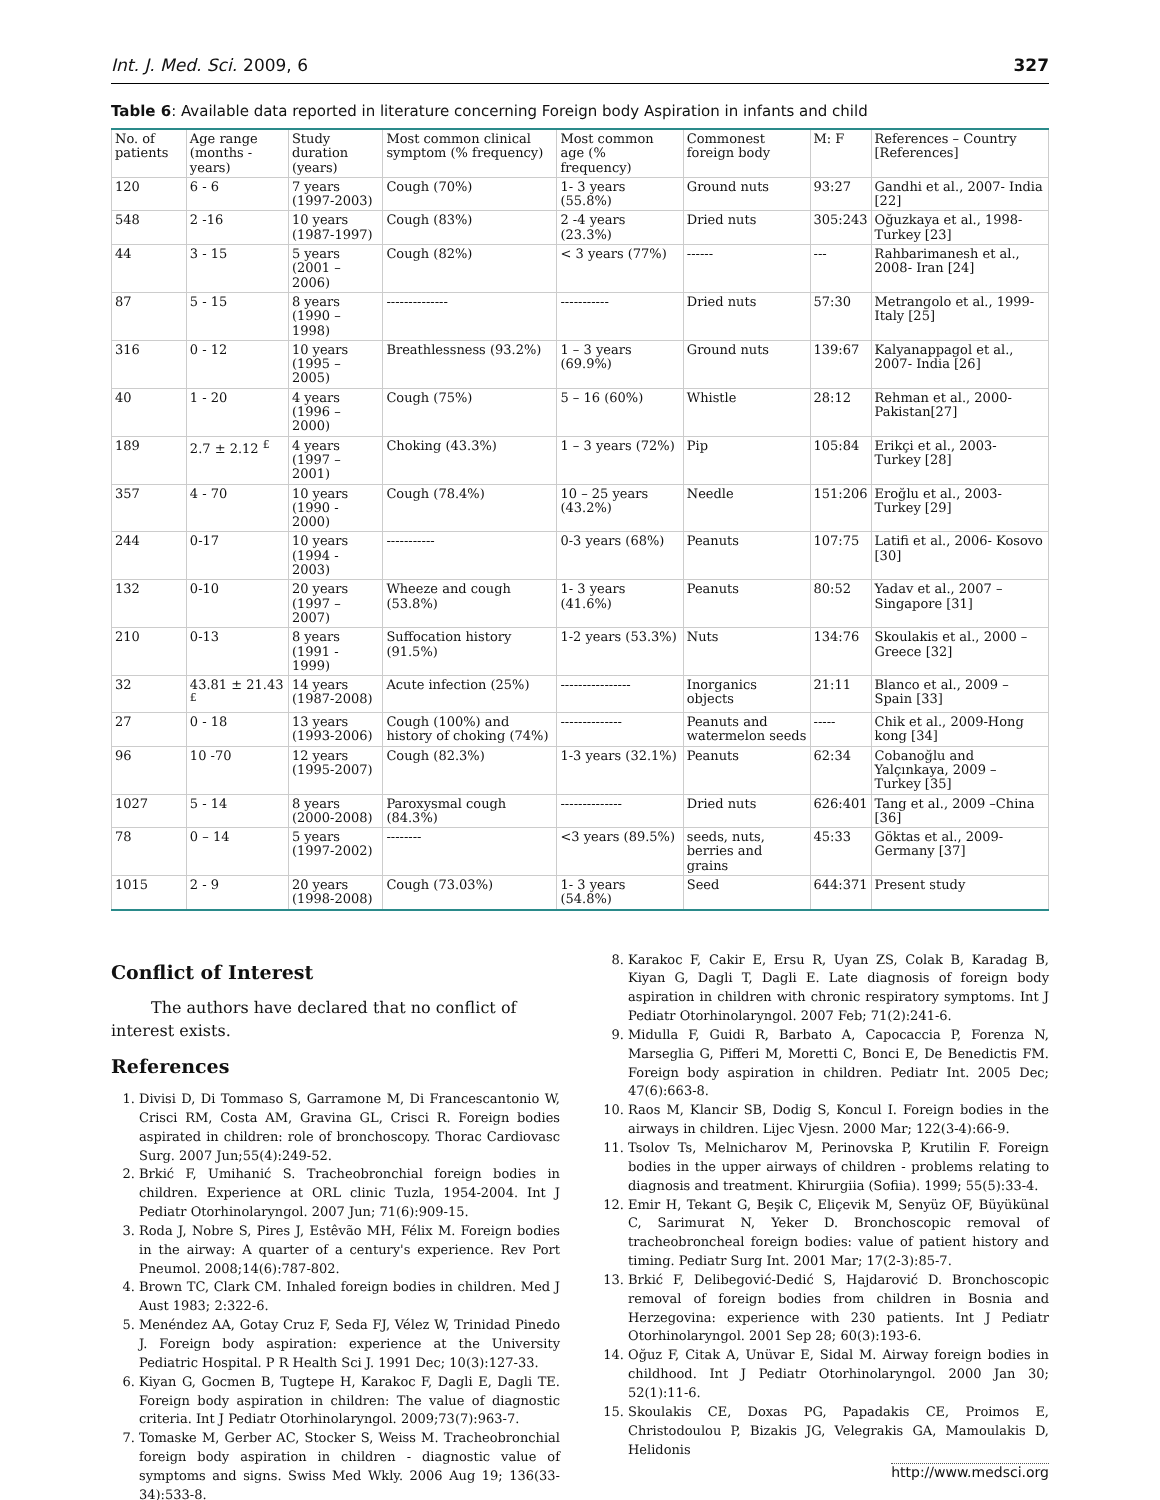Int. J. Med. Sci. 2009, 6 327
Table 6: Available data reported in literature concerning Foreign body Aspiration in infants and child
| No. of patients | Age range (months - years) | Study duration (years) | Most common clinical symptom (% frequency) | Most common age (% frequency) | Commonest foreign body | M: F | References – Country [References] |
| 120 | 6 - 6 | 7 years (1997-2003) | Cough (70%) | 1- 3 years (55.8%) | Ground nuts | 93:27 | Gandhi et al., 2007- India [22] |
| 548 | 2 -16 | 10 years (1987-1997) | Cough (83%) | 2 -4 years (23.3%) | Dried nuts | 305:243 | Oğuzkaya et al., 1998- Turkey [23] |
| 44 | 3 - 15 | 5 years (2001 – 2006) | Cough (82%) | < 3 years (77%) | ------ | --- | Rahbarimanesh et al., 2008- Iran [24] |
| 87 | 5 - 15 | 8 years (1990 – 1998) | -------------- | ----------- | Dried nuts | 57:30 | Metrangolo et al., 1999- Italy [25] |
| 316 | 0 - 12 | 10 years (1995 – 2005) | Breathlessness (93.2%) | 1 – 3 years (69.9%) | Ground nuts | 139:67 | Kalyanappagol et al., 2007- India [26] |
| 40 | 1 - 20 | 4 years (1996 – 2000) | Cough (75%) | 5 – 16 (60%) | Whistle | 28:12 | Rehman et al., 2000- Pakistan[27] |
| 189 | 2.7 ± 2.12 <sup>£</sup> | 4 years (1997 – 2001) | Choking (43.3%) | 1 – 3 years (72%) | Pip | 105:84 | Erikçi et al., 2003- Turkey [28] |
| 357 | 4 - 70 | 10 years (1990 - 2000) | Cough (78.4%) | 10 – 25 years (43.2%) | Needle | 151:206 | Eroğlu et al., 2003- Turkey [29] |
| 244 | 0-17 | 10 years (1994 - 2003) | ----------- | 0-3 years (68%) | Peanuts | 107:75 | Latifi et al., 2006- Kosovo [30] |
| 132 | 0-10 | 20 years (1997 – 2007) | Wheeze and cough (53.8%) | 1- 3 years (41.6%) | Peanuts | 80:52 | Yadav et al., 2007 – Singapore [31] |
| 210 | 0-13 | 8 years (1991 - 1999) | Suffocation history (91.5%) | 1-2 years (53.3%) | Nuts | 134:76 | Skoulakis et al., 2000 – Greece [32] |
| 32 | 43.81 ± 21.43 <sup>£</sup> | 14 years (1987-2008) | Acute infection (25%) | ---------------- | Inorganics objects | 21:11 | Blanco et al., 2009 – Spain [33] |
| 27 | 0 - 18 | 13 years (1993-2006) | Cough (100%) and history of choking (74%) | -------------- | Peanuts and watermelon seeds | ----- | Chik et al., 2009-Hong kong [34] |
| 96 | 10 -70 | 12 years (1995-2007) | Cough (82.3%) | 1-3 years (32.1%) | Peanuts | 62:34 | Cobanoğlu and Yalçınkaya, 2009 – Turkey [35] |
| 1027 | 5 - 14 | 8 years (2000-2008) | Paroxysmal cough (84.3%) | -------------- | Dried nuts | 626:401 | Tang et al., 2009 –China [36] |
| 78 | 0 – 14 | 5 years (1997-2002) | -------- | <3 years (89.5%) | seeds, nuts, berries and grains | 45:33 | Göktas et al., 2009- Germany [37] |
| 1015 | 2 - 9 | 20 years (1998-2008) | Cough (73.03%) | 1- 3 years (54.8%) | Seed | 644:371 | Present study |
Conflict of Interest
The authors have declared that no conflict of interest exists.
References
1. Divisi D, Di Tommaso S, Garramone M, Di Francescantonio W, Crisci RM, Costa AM, Gravina GL, Crisci R. Foreign bodies aspirated in children: role of bronchoscopy. Thorac Cardiovasc Surg. 2007 Jun;55(4):249-52.
2. Brkić F, Umihanić S. Tracheobronchial foreign bodies in children. Experience at ORL clinic Tuzla, 1954-2004. Int J Pediatr Otorhinolaryngol. 2007 Jun; 71(6):909-15.
3. Roda J, Nobre S, Pires J, Estêvão MH, Félix M. Foreign bodies in the airway: A quarter of a century's experience. Rev Port Pneumol. 2008;14(6):787-802.
4. Brown TC, Clark CM. Inhaled foreign bodies in children. Med J Aust 1983; 2:322-6.
5. Menéndez AA, Gotay Cruz F, Seda FJ, Vélez W, Trinidad Pinedo J. Foreign body aspiration: experience at the University Pediatric Hospital. P R Health Sci J. 1991 Dec; 10(3):127-33.
6. Kiyan G, Gocmen B, Tugtepe H, Karakoc F, Dagli E, Dagli TE. Foreign body aspiration in children: The value of diagnostic criteria. Int J Pediatr Otorhinolaryngol. 2009;73(7):963-7.
7. Tomaske M, Gerber AC, Stocker S, Weiss M. Tracheobronchial foreign body aspiration in children - diagnostic value of symptoms and signs. Swiss Med Wkly. 2006 Aug 19; 136(33-34):533-8.
8. Karakoc F, Cakir E, Ersu R, Uyan ZS, Colak B, Karadag B, Kiyan G, Dagli T, Dagli E. Late diagnosis of foreign body aspiration in children with chronic respiratory symptoms. Int J Pediatr Otorhinolaryngol. 2007 Feb; 71(2):241-6.
9. Midulla F, Guidi R, Barbato A, Capocaccia P, Forenza N, Marseglia G, Pifferi M, Moretti C, Bonci E, De Benedictis FM. Foreign body aspiration in children. Pediatr Int. 2005 Dec; 47(6):663-8.
10. Raos M, Klancir SB, Dodig S, Koncul I. Foreign bodies in the airways in children. Lijec Vjesn. 2000 Mar; 122(3-4):66-9.
11. Tsolov Ts, Melnicharov M, Perinovska P, Krutilin F. Foreign bodies in the upper airways of children - problems relating to diagnosis and treatment. Khirurgiia (Sofiia). 1999; 55(5):33-4.
12. Emir H, Tekant G, Beşik C, Eliçevik M, Senyüz OF, Büyükünal C, Sarimurat N, Yeker D. Bronchoscopic removal of tracheobroncheal foreign bodies: value of patient history and timing. Pediatr Surg Int. 2001 Mar; 17(2-3):85-7.
13. Brkić F, Delibegović-Dedić S, Hajdarović D. Bronchoscopic removal of foreign bodies from children in Bosnia and Herzegovina: experience with 230 patients. Int J Pediatr Otorhinolaryngol. 2001 Sep 28; 60(3):193-6.
14. Oğuz F, Citak A, Unüvar E, Sidal M. Airway foreign bodies in childhood. Int J Pediatr Otorhinolaryngol. 2000 Jan 30; 52(1):11-6.
15. Skoulakis CE, Doxas PG, Papadakis CE, Proimos E, Christodoulou P, Bizakis JG, Velegrakis GA, Mamoulakis D, Helidonis
http://www.medsci.org